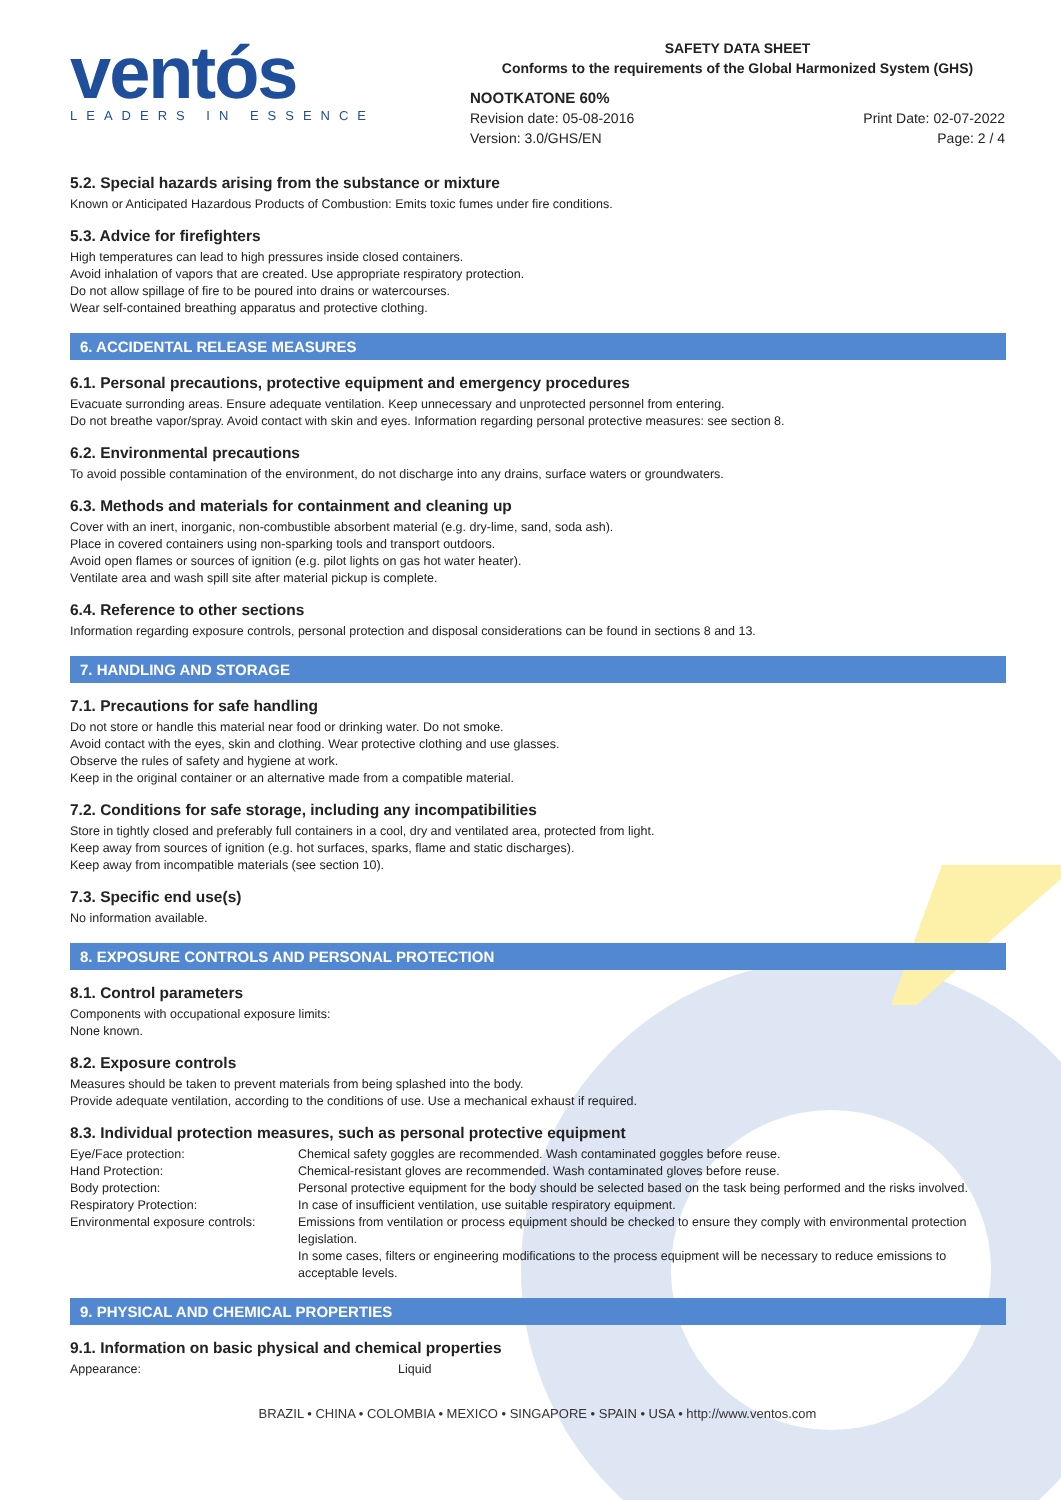ventós
LEADERS IN ESSENCE
SAFETY DATA SHEET
Conforms to the requirements of the Global Harmonized System (GHS)
NOOTKATONE 60%
Revision date: 05-08-2016
Version: 3.0/GHS/EN
Print Date: 02-07-2022
Page: 2 / 4
5.2. Special hazards arising from the substance or mixture
Known or Anticipated Hazardous Products of Combustion: Emits toxic fumes under fire conditions.
5.3. Advice for firefighters
High temperatures can lead to high pressures inside closed containers.
Avoid inhalation of vapors that are created. Use appropriate respiratory protection.
Do not allow spillage of fire to be poured into drains or watercourses.
Wear self-contained breathing apparatus and protective clothing.
6. ACCIDENTAL RELEASE MEASURES
6.1. Personal precautions, protective equipment and emergency procedures
Evacuate surronding areas. Ensure adequate ventilation. Keep unnecessary and unprotected personnel from entering.
Do not breathe vapor/spray. Avoid contact with skin and eyes. Information regarding personal protective measures: see section 8.
6.2. Environmental precautions
To avoid possible contamination of the environment, do not discharge into any drains, surface waters or groundwaters.
6.3. Methods and materials for containment and cleaning up
Cover with an inert, inorganic, non-combustible absorbent material (e.g. dry-lime, sand, soda ash).
Place in covered containers using non-sparking tools and transport outdoors.
Avoid open flames or sources of ignition (e.g. pilot lights on gas hot water heater).
Ventilate area and wash spill site after material pickup is complete.
6.4. Reference to other sections
Information regarding exposure controls, personal protection and disposal considerations can be found in sections 8 and 13.
7. HANDLING AND STORAGE
7.1. Precautions for safe handling
Do not store or handle this material near food or drinking water. Do not smoke.
Avoid contact with the eyes, skin and clothing. Wear protective clothing and use glasses.
Observe the rules of safety and hygiene at work.
Keep in the original container or an alternative made from a compatible material.
7.2. Conditions for safe storage, including any incompatibilities
Store in tightly closed and preferably full containers in a cool, dry and ventilated area, protected from light.
Keep away from sources of ignition (e.g. hot surfaces, sparks, flame and static discharges).
Keep away from incompatible materials (see section 10).
7.3. Specific end use(s)
No information available.
8. EXPOSURE CONTROLS AND PERSONAL PROTECTION
8.1. Control parameters
Components with occupational exposure limits:
None known.
8.2. Exposure controls
Measures should be taken to prevent materials from being splashed into the body.
Provide adequate ventilation, according to the conditions of use. Use a mechanical exhaust if required.
8.3. Individual protection measures, such as personal protective equipment
| Eye/Face protection: | Chemical safety goggles are recommended. Wash contaminated goggles before reuse. |
| Hand Protection: | Chemical-resistant gloves are recommended. Wash contaminated gloves before reuse. |
| Body protection: | Personal protective equipment for the body should be selected based on the task being performed and the risks involved. |
| Respiratory Protection: | In case of insufficient ventilation, use suitable respiratory equipment. |
| Environmental exposure controls: | Emissions from ventilation or process equipment should be checked to ensure they comply with environmental protection legislation. In some cases, filters or engineering modifications to the process equipment will be necessary to reduce emissions to acceptable levels. |
9. PHYSICAL AND CHEMICAL PROPERTIES
9.1. Information on basic physical and chemical properties
| Appearance: | Liquid |
BRAZIL • CHINA • COLOMBIA • MEXICO • SINGAPORE • SPAIN • USA • http://www.ventos.com